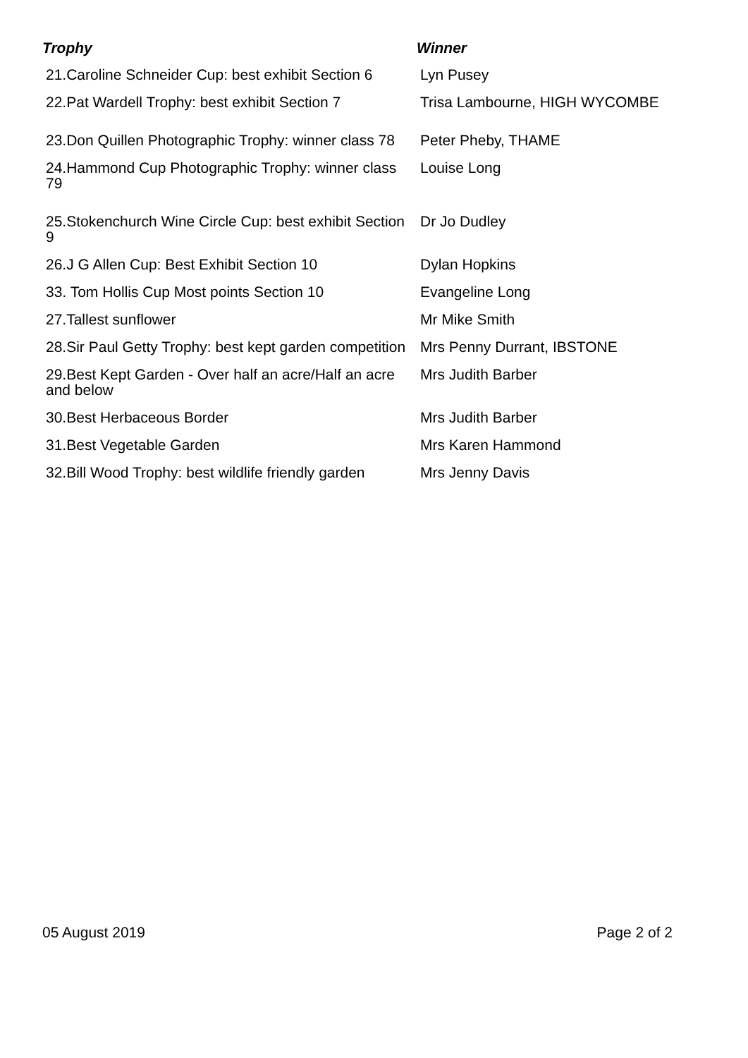| Trophy | Winner |
| --- | --- |
| 21.Caroline Schneider Cup: best exhibit Section 6 | Lyn Pusey |
| 22.Pat Wardell Trophy: best exhibit Section 7 | Trisa Lambourne, HIGH WYCOMBE |
| 23.Don Quillen Photographic Trophy: winner class 78 | Peter Pheby, THAME |
| 24.Hammond Cup Photographic Trophy: winner class 79 | Louise Long |
| 25.Stokenchurch Wine Circle Cup: best exhibit Section 9 | Dr Jo Dudley |
| 26.J G Allen Cup: Best Exhibit Section 10 | Dylan Hopkins |
| 33. Tom Hollis Cup Most points Section 10 | Evangeline Long |
| 27.Tallest sunflower | Mr Mike Smith |
| 28.Sir Paul Getty Trophy: best kept garden competition | Mrs Penny Durrant, IBSTONE |
| 29.Best Kept Garden - Over half an acre/Half an acre and below | Mrs Judith Barber |
| 30.Best Herbaceous Border | Mrs Judith Barber |
| 31.Best Vegetable Garden | Mrs Karen Hammond |
| 32.Bill Wood Trophy: best wildlife friendly garden | Mrs Jenny Davis |
05 August 2019 Page 2 of 2